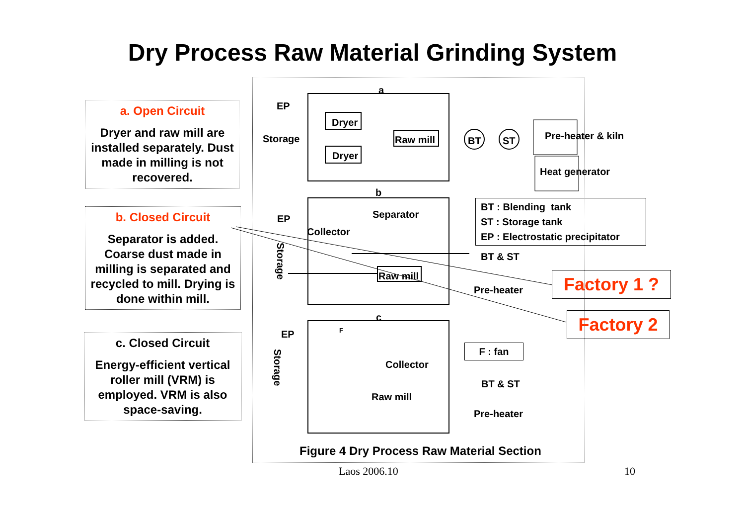Dry Process Raw Material Grinding System
a. Open Circuit
Dryer and raw mill are installed separately. Dust made in milling is not recovered.
b. Closed Circuit
Separator is added. Coarse dust made in milling is separated and recycled to mill. Drying is done within mill.
c. Closed Circuit
Energy-efficient vertical roller mill (VRM) is employed. VRM is also space-saving.
a
EP
Dryer
Storage Raw mill BT ST Pre-heater & kiln
Dryer
Heat generator
b
BT : Blending tank
ST : Storage tank
EP : Electrostatic precipitator
EP Separator
Collector
Storage
BT & ST
Raw mill
Pre-heater Factory 1 ?
Factory 2
c
EP F
F : fan
Storage
Collector
BT & ST
Raw mill
Pre-heater
Figure 4 Dry Process Raw Material Section
Laos 2006.10 10